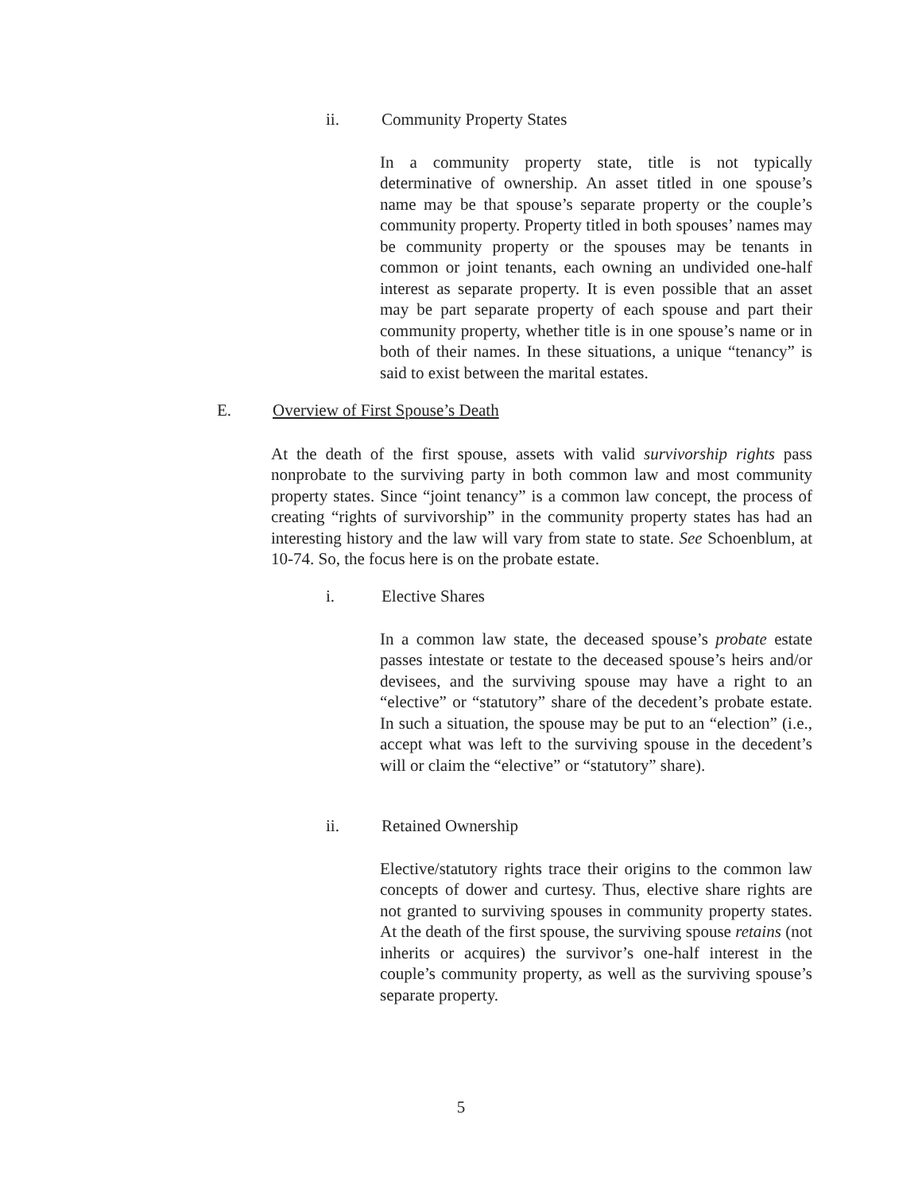ii. Community Property States
In a community property state, title is not typically determinative of ownership. An asset titled in one spouse’s name may be that spouse’s separate property or the couple’s community property. Property titled in both spouses’ names may be community property or the spouses may be tenants in common or joint tenants, each owning an undivided one-half interest as separate property. It is even possible that an asset may be part separate property of each spouse and part their community property, whether title is in one spouse’s name or in both of their names. In these situations, a unique “tenancy” is said to exist between the marital estates.
E. Overview of First Spouse’s Death
At the death of the first spouse, assets with valid survivorship rights pass nonprobate to the surviving party in both common law and most community property states. Since “joint tenancy” is a common law concept, the process of creating “rights of survivorship” in the community property states has had an interesting history and the law will vary from state to state. See Schoenblum, at 10-74. So, the focus here is on the probate estate.
i. Elective Shares
In a common law state, the deceased spouse’s probate estate passes intestate or testate to the deceased spouse’s heirs and/or devisees, and the surviving spouse may have a right to an “elective” or “statutory” share of the decedent’s probate estate. In such a situation, the spouse may be put to an “election” (i.e., accept what was left to the surviving spouse in the decedent’s will or claim the “elective” or “statutory” share).
ii. Retained Ownership
Elective/statutory rights trace their origins to the common law concepts of dower and curtesy. Thus, elective share rights are not granted to surviving spouses in community property states. At the death of the first spouse, the surviving spouse retains (not inherits or acquires) the survivor’s one-half interest in the couple’s community property, as well as the surviving spouse’s separate property.
5